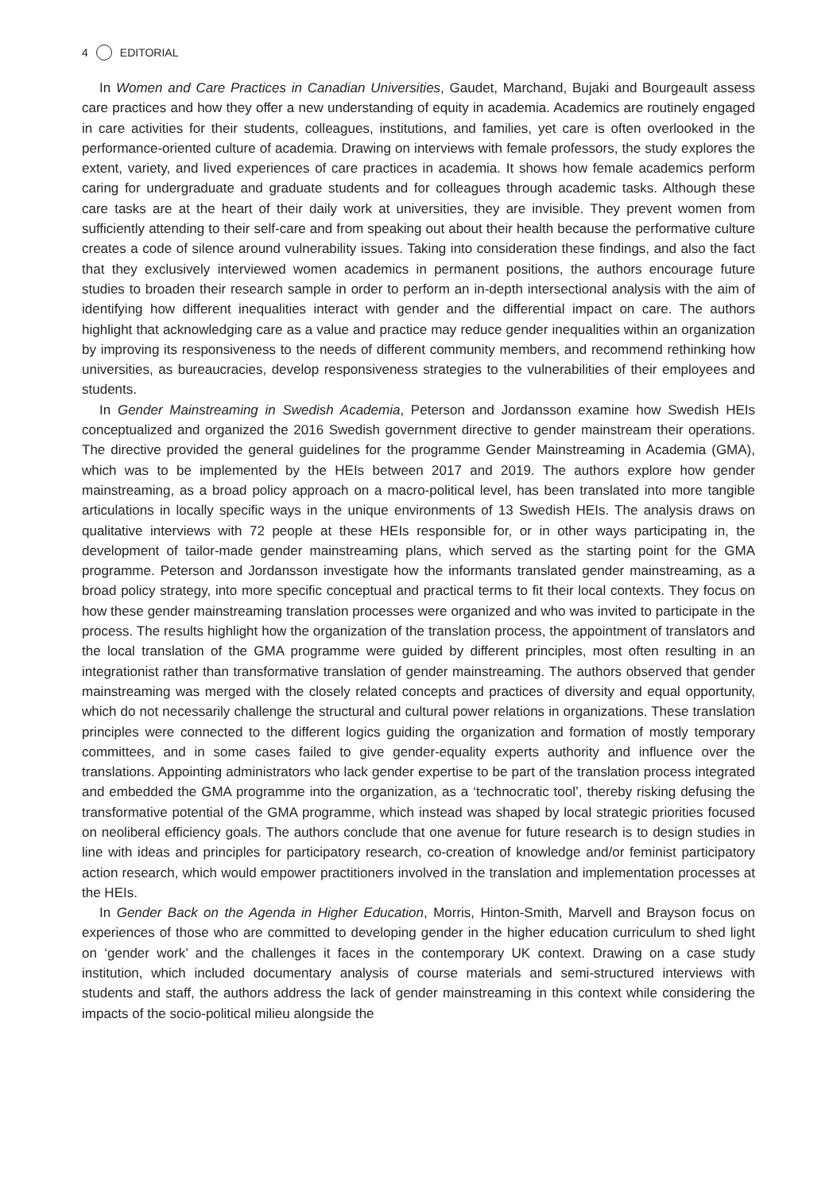4 EDITORIAL
In Women and Care Practices in Canadian Universities, Gaudet, Marchand, Bujaki and Bourgeault assess care practices and how they offer a new understanding of equity in academia. Academics are routinely engaged in care activities for their students, colleagues, institutions, and families, yet care is often overlooked in the performance-oriented culture of academia. Drawing on interviews with female professors, the study explores the extent, variety, and lived experiences of care practices in academia. It shows how female academics perform caring for undergraduate and graduate students and for colleagues through academic tasks. Although these care tasks are at the heart of their daily work at universities, they are invisible. They prevent women from sufficiently attending to their self-care and from speaking out about their health because the performative culture creates a code of silence around vulnerability issues. Taking into consideration these findings, and also the fact that they exclusively interviewed women academics in permanent positions, the authors encourage future studies to broaden their research sample in order to perform an in-depth intersectional analysis with the aim of identifying how different inequalities interact with gender and the differential impact on care. The authors highlight that acknowledging care as a value and practice may reduce gender inequalities within an organization by improving its responsiveness to the needs of different community members, and recommend rethinking how universities, as bureaucracies, develop responsiveness strategies to the vulnerabilities of their employees and students.
In Gender Mainstreaming in Swedish Academia, Peterson and Jordansson examine how Swedish HEIs conceptualized and organized the 2016 Swedish government directive to gender mainstream their operations. The directive provided the general guidelines for the programme Gender Mainstreaming in Academia (GMA), which was to be implemented by the HEIs between 2017 and 2019. The authors explore how gender mainstreaming, as a broad policy approach on a macro-political level, has been translated into more tangible articulations in locally specific ways in the unique environments of 13 Swedish HEIs. The analysis draws on qualitative interviews with 72 people at these HEIs responsible for, or in other ways participating in, the development of tailor-made gender mainstreaming plans, which served as the starting point for the GMA programme. Peterson and Jordansson investigate how the informants translated gender mainstreaming, as a broad policy strategy, into more specific conceptual and practical terms to fit their local contexts. They focus on how these gender mainstreaming translation processes were organized and who was invited to participate in the process. The results highlight how the organization of the translation process, the appointment of translators and the local translation of the GMA programme were guided by different principles, most often resulting in an integrationist rather than transformative translation of gender mainstreaming. The authors observed that gender mainstreaming was merged with the closely related concepts and practices of diversity and equal opportunity, which do not necessarily challenge the structural and cultural power relations in organizations. These translation principles were connected to the different logics guiding the organization and formation of mostly temporary committees, and in some cases failed to give gender-equality experts authority and influence over the translations. Appointing administrators who lack gender expertise to be part of the translation process integrated and embedded the GMA programme into the organization, as a ‘technocratic tool’, thereby risking defusing the transformative potential of the GMA programme, which instead was shaped by local strategic priorities focused on neoliberal efficiency goals. The authors conclude that one avenue for future research is to design studies in line with ideas and principles for participatory research, co-creation of knowledge and/or feminist participatory action research, which would empower practitioners involved in the translation and implementation processes at the HEIs.
In Gender Back on the Agenda in Higher Education, Morris, Hinton-Smith, Marvell and Brayson focus on experiences of those who are committed to developing gender in the higher education curriculum to shed light on ‘gender work’ and the challenges it faces in the contemporary UK context. Drawing on a case study institution, which included documentary analysis of course materials and semi-structured interviews with students and staff, the authors address the lack of gender mainstreaming in this context while considering the impacts of the socio-political milieu alongside the